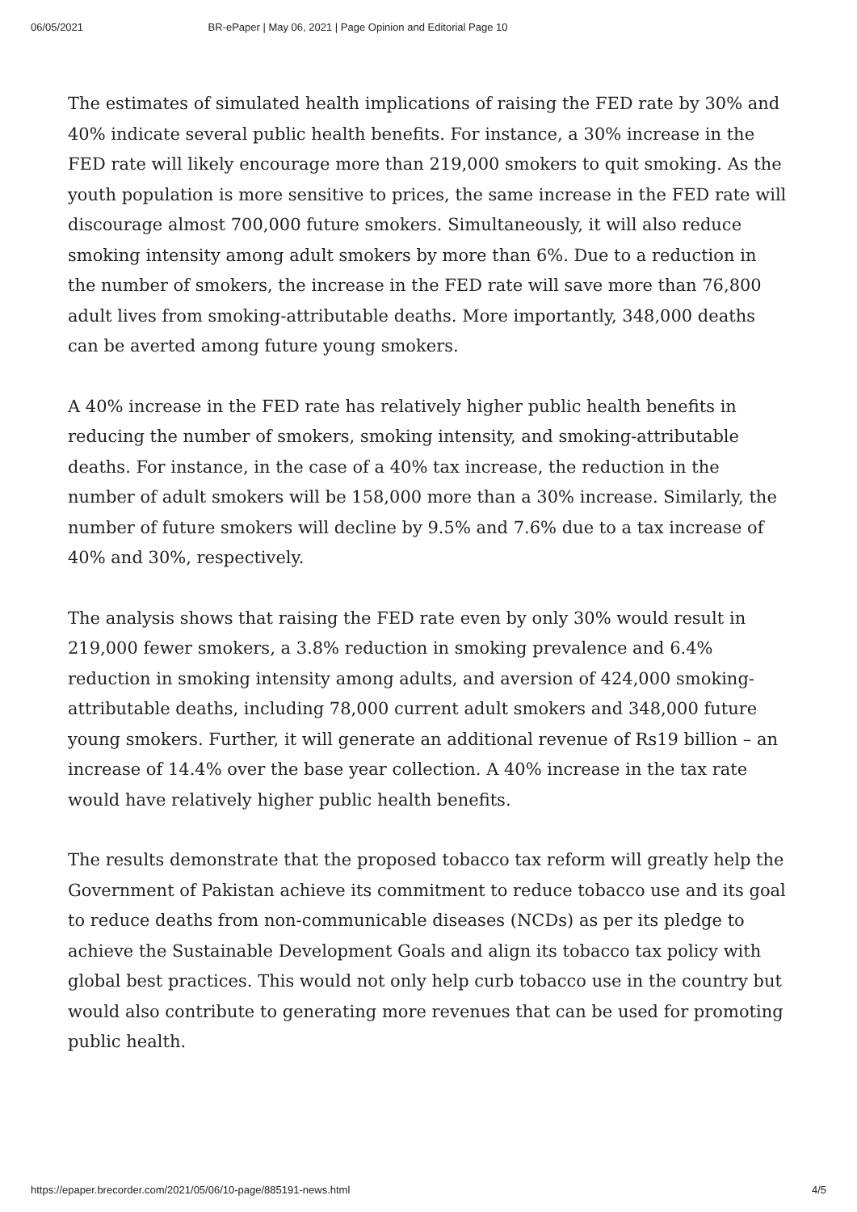06/05/2021 BR-ePaper | May 06, 2021 | Page Opinion and Editorial Page 10
The estimates of simulated health implications of raising the FED rate by 30% and 40% indicate several public health benefits. For instance, a 30% increase in the FED rate will likely encourage more than 219,000 smokers to quit smoking. As the youth population is more sensitive to prices, the same increase in the FED rate will discourage almost 700,000 future smokers. Simultaneously, it will also reduce smoking intensity among adult smokers by more than 6%. Due to a reduction in the number of smokers, the increase in the FED rate will save more than 76,800 adult lives from smoking-attributable deaths. More importantly, 348,000 deaths can be averted among future young smokers.
A 40% increase in the FED rate has relatively higher public health benefits in reducing the number of smokers, smoking intensity, and smoking-attributable deaths. For instance, in the case of a 40% tax increase, the reduction in the number of adult smokers will be 158,000 more than a 30% increase. Similarly, the number of future smokers will decline by 9.5% and 7.6% due to a tax increase of 40% and 30%, respectively.
The analysis shows that raising the FED rate even by only 30% would result in 219,000 fewer smokers, a 3.8% reduction in smoking prevalence and 6.4% reduction in smoking intensity among adults, and aversion of 424,000 smoking-attributable deaths, including 78,000 current adult smokers and 348,000 future young smokers. Further, it will generate an additional revenue of Rs19 billion – an increase of 14.4% over the base year collection. A 40% increase in the tax rate would have relatively higher public health benefits.
The results demonstrate that the proposed tobacco tax reform will greatly help the Government of Pakistan achieve its commitment to reduce tobacco use and its goal to reduce deaths from non-communicable diseases (NCDs) as per its pledge to achieve the Sustainable Development Goals and align its tobacco tax policy with global best practices. This would not only help curb tobacco use in the country but would also contribute to generating more revenues that can be used for promoting public health.
https://epaper.brecorder.com/2021/05/06/10-page/885191-news.html 4/5